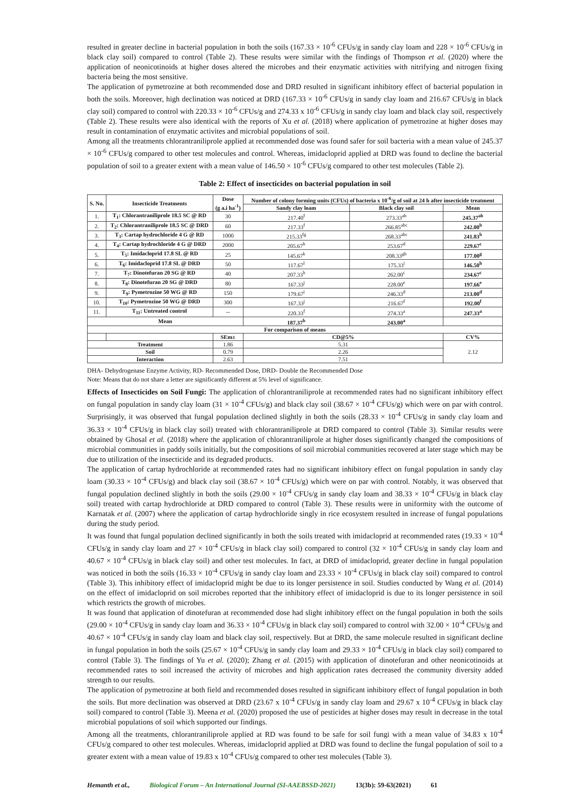resulted in greater decline in bacterial population in both the soils (167.33 × 10<sup>-6</sup> CFUs/g in sandy clay loam and 228 × 10<sup>-6</sup> CFUs/g in black clay soil) compared to control (Table 2). These results were similar with the findings of Thompson et al. (2020) where the application of neonicotinoids at higher doses altered the microbes and their enzymatic activities with nitrifying and nitrogen fixing bacteria being the most sensitive.
The application of pymetrozine at both recommended dose and DRD resulted in significant inhibitory effect of bacterial population in both the soils. Moreover, high declination was noticed at DRD (167.33 × 10<sup>-6</sup> CFUs/g in sandy clay loam and 216.67 CFUs/g in black clay soil) compared to control with 220.33 × 10<sup>-6</sup> CFUs/g and 274.33 x 10<sup>-6</sup> CFUs/g in sandy clay loam and black clay soil, respectively (Table 2). These results were also identical with the reports of Xu et al. (2018) where application of pymetrozine at higher doses may result in contamination of enzymatic activites and microbial populations of soil.
Among all the treatments chlorantraniliprole applied at recommended dose was found safer for soil bacteria with a mean value of 245.37 × 10<sup>-6</sup> CFUs/g compared to other test molecules and control. Whereas, imidacloprid applied at DRD was found to decline the bacterial population of soil to a greater extent with a mean value of 146.50 × 10<sup>-6</sup> CFUs/g compared to other test molecules (Table 2).
Table 2: Effect of insecticides on bacterial population in soil
| S. No. | Insecticide Treatments | Dose (g a.i ha<sup>-1</sup>) | Number of colony forming units (CFUs) of bacteria x 10<sup>-6</sup>/g of soil at 24 h after insecticide treatment | | |
| --- | --- | --- | --- | --- | --- |
| | | | Sandy clay loam | Black clay soil | Mean |
| 1. | T<sub>1</sub>: Chlorantraniliprole 18.5 SC @ RD | 30 | 217.40<sup>f</sup> | 273.33<sup>ab</sup> | 245.37<sup>ab</sup> |
| 2. | T<sub>2</sub>: Chlorantraniliprole 18.5 SC @ DRD | 60 | 217.33<sup>f</sup> | 266.85<sup>abc</sup> | 242.00<sup>b</sup> |
| 3. | T<sub>3</sub>: Cartap hydrochloride 4 G @ RD | 1000 | 215.33<sup>fg</sup> | 268.33<sup>abc</sup> | 241.83<sup>b</sup> |
| 4. | T<sub>4</sub>: Cartap hydrochloride 4 G @ DRD | 2000 | 205.67<sup>h</sup> | 253.67<sup>d</sup> | 229.67<sup>c</sup> |
| 5. | T<sub>5</sub>: Imidacloprid 17.8 SL @ RD | 25 | 145.67<sup>k</sup> | 208.33<sup>gh</sup> | 177.00<sup>g</sup> |
| 6. | T<sub>6</sub>: Imidacloprid 17.8 SL @ DRD | 50 | 117.67<sup>l</sup> | 175.33<sup>i</sup> | 146.50<sup>h</sup> |
| 7. | T<sub>7</sub>: Dinotefuran 20 SG @ RD | 40 | 207.33<sup>h</sup> | 262.00<sup>c</sup> | 234.67<sup>c</sup> |
| 8. | T<sub>8</sub>: Dinotefuran 20 SG @ DRD | 80 | 167.33<sup>j</sup> | 228.00<sup>e</sup> | 197.66<sup>e</sup> |
| 9. | T<sub>9</sub>: Pymetrozine 50 WG @ RD | 150 | 179.67<sup>i</sup> | 246.33<sup>d</sup> | 213.00<sup>d</sup> |
| 10. | T<sub>10</sub>: Pymetrozine 50 WG @ DRD | 300 | 167.33<sup>j</sup> | 216.67<sup>f</sup> | 192.00<sup>f</sup> |
| 11. | T<sub>11</sub>: Untreated control | -- | 220.33<sup>f</sup> | 274.33<sup>a</sup> | 247.33<sup>a</sup> |
| Mean | | | 187.37<sup>b</sup> | 243.00<sup>a</sup> | |
| For comparison of means | | | | | |
| | | SEm± | CD@5% | | CV% |
| Treatment | | 1.86 | 5.31 | | 2.12 |
| Soil | | 0.79 | 2.26 | | |
| Interaction | | 2.63 | 7.51 | | |
DHA- Dehydrogenase Enzyme Activity, RD- Recommended Dose, DRD- Double the Recommended Dose
Note: Means that do not share a letter are significantly different at 5% level of significance.
Effects of Insecticides on Soil Fungi: The application of chlorantraniliprole at recommended rates had no significant inhibitory effect on fungal population in sandy clay loam (31 × 10<sup>-4</sup> CFUs/g) and black clay soil (38.67 × 10<sup>-4</sup> CFUs/g) which were on par with control. Surprisingly, it was observed that fungal population declined slightly in both the soils (28.33 × 10<sup>-4</sup> CFUs/g in sandy clay loam and 36.33 × 10<sup>-4</sup> CFUs/g in black clay soil) treated with chlorantraniliprole at DRD compared to control (Table 3). Similar results were obtained by Ghosal et al. (2018) where the application of chlorantraniliprole at higher doses significantly changed the compositions of microbial communities in paddy soils initially, but the compositions of soil microbial communities recovered at later stage which may be due to utilization of the insecticide and its degraded products.
The application of cartap hydrochloride at recommended rates had no significant inhibitory effect on fungal population in sandy clay loam (30.33 × 10<sup>-4</sup> CFUs/g) and black clay soil (38.67 × 10<sup>-4</sup> CFUs/g) which were on par with control. Notably, it was observed that fungal population declined slightly in both the soils (29.00 × 10<sup>-4</sup> CFUs/g in sandy clay loam and 38.33 × 10<sup>-4</sup> CFUs/g in black clay soil) treated with cartap hydrochloride at DRD compared to control (Table 3). These results were in uniformity with the outcome of Karnatak et al. (2007) where the application of cartap hydrochloride singly in rice ecosystem resulted in increase of fungal populations during the study period.
It was found that fungal population declined significantly in both the soils treated with imidacloprid at recommended rates (19.33 × 10<sup>-4</sup> CFUs/g in sandy clay loam and 27 × 10<sup>-4</sup> CFUs/g in black clay soil) compared to control (32 × 10<sup>-4</sup> CFUs/g in sandy clay loam and 40.67 × 10<sup>-4</sup> CFUs/g in black clay soil) and other test molecules. In fact, at DRD of imidacloprid, greater decline in fungal population was noticed in both the soils (16.33 × 10<sup>-4</sup> CFUs/g in sandy clay loam and 23.33 × 10<sup>-4</sup> CFUs/g in black clay soil) compared to control (Table 3). This inhibitory effect of imidacloprid might be due to its longer persistence in soil. Studies conducted by Wang et al. (2014) on the effect of imidacloprid on soil microbes reported that the inhibitory effect of imidacloprid is due to its longer persistence in soil which restricts the growth of microbes.
It was found that application of dinotefuran at recommended dose had slight inhibitory effect on the fungal population in both the soils (29.00 × 10<sup>-4</sup> CFUs/g in sandy clay loam and 36.33 × 10<sup>-4</sup> CFUs/g in black clay soil) compared to control with 32.00 × 10<sup>-4</sup> CFUs/g and 40.67 × 10<sup>-4</sup> CFUs/g in sandy clay loam and black clay soil, respectively. But at DRD, the same molecule resulted in significant decline in fungal population in both the soils (25.67 × 10<sup>-4</sup> CFUs/g in sandy clay loam and 29.33 × 10<sup>-4</sup> CFUs/g in black clay soil) compared to control (Table 3). The findings of Yu et al. (2020); Zhang et al. (2015) with application of dinotefuran and other neonicotinoids at recommended rates to soil increased the activity of microbes and high application rates decreased the community diversity added strength to our results.
The application of pymetrozine at both field and recommended doses resulted in significant inhibitory effect of fungal population in both the soils. But more declination was observed at DRD (23.67 x 10<sup>-4</sup> CFUs/g in sandy clay loam and 29.67 x 10<sup>-4</sup> CFUs/g in black clay soil) compared to control (Table 3). Meena et al. (2020) proposed the use of pesticides at higher doses may result in decrease in the total microbial populations of soil which supported our findings.
Among all the treatments, chlorantraniliprole applied at RD was found to be safe for soil fungi with a mean value of 34.83 x 10<sup>-4</sup> CFUs/g compared to other test molecules. Whereas, imidacloprid applied at DRD was found to decline the fungal population of soil to a greater extent with a mean value of 19.83 x 10<sup>-4</sup> CFUs/g compared to other test molecules (Table 3).
Hemanth et al., Biological Forum – An International Journal (SI-AAEBSSD-2021) 13(3b): 59-63(2021) 61